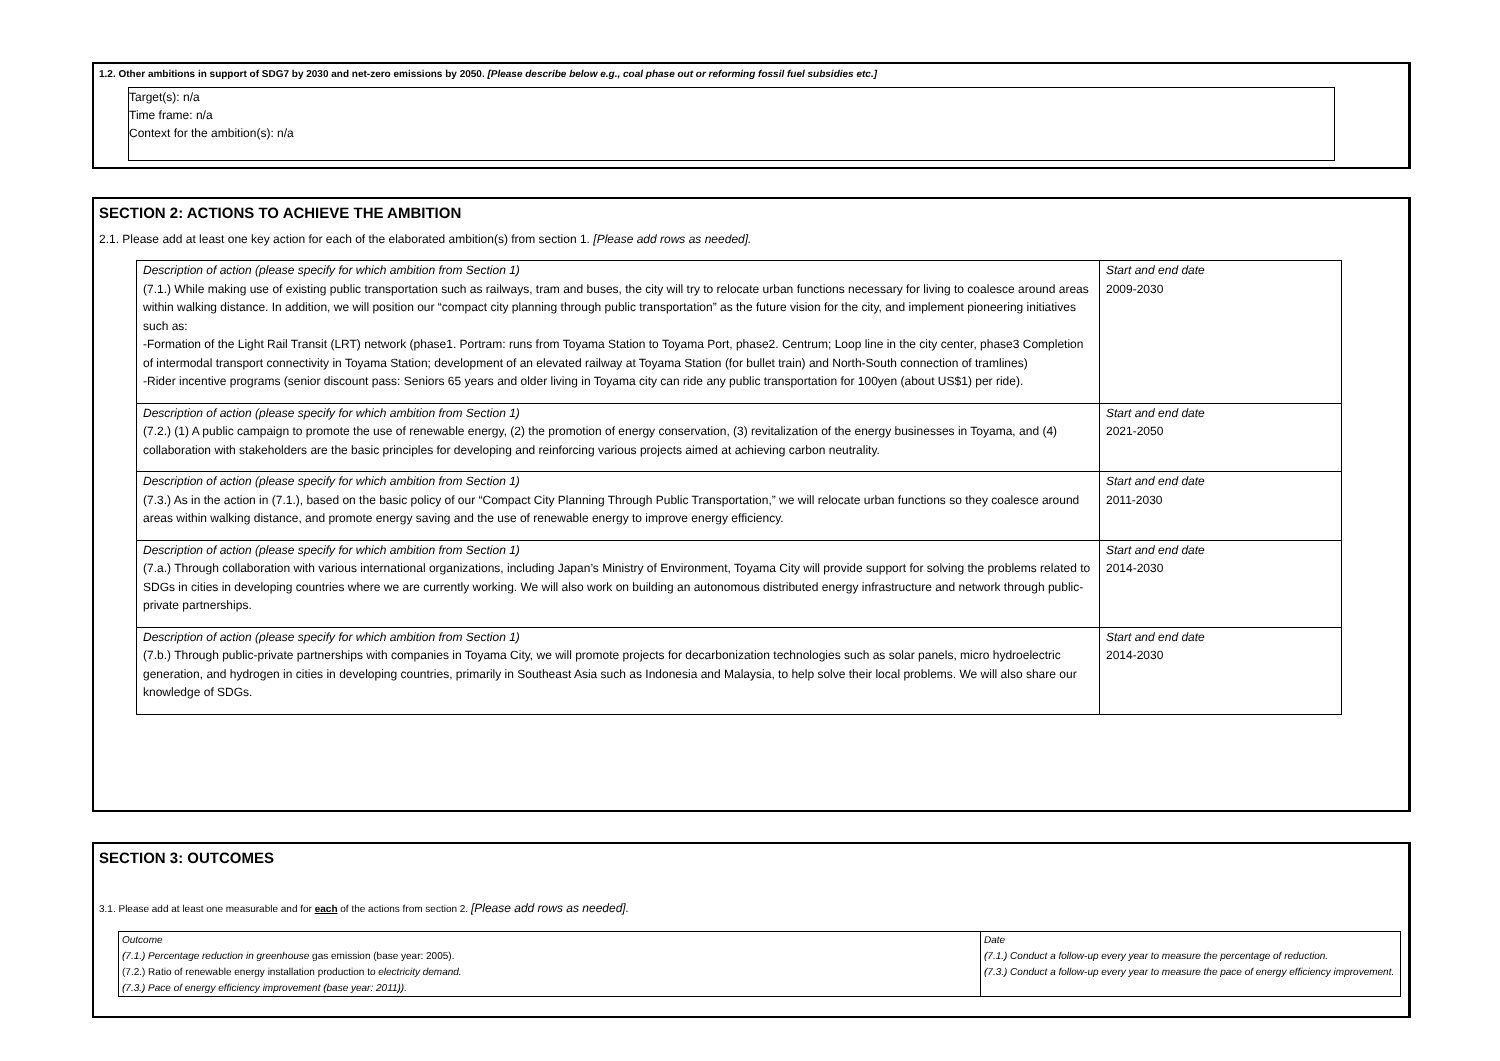1.2. Other ambitions in support of SDG7 by 2030 and net-zero emissions by 2050. [Please describe below e.g., coal phase out or reforming fossil fuel subsidies etc.]
Target(s): n/a
Time frame: n/a
Context for the ambition(s): n/a
SECTION 2: ACTIONS TO ACHIEVE THE AMBITION
2.1. Please add at least one key action for each of the elaborated ambition(s) from section 1. [Please add rows as needed].
| Description of action (please specify for which ambition from Section 1) (7.1.) While making use of existing public transportation such as railways, tram and buses, the city will try to relocate urban functions necessary for living to coalesce around areas within walking distance. In addition, we will position our “compact city planning through public transportation” as the future vision for the city, and implement pioneering initiatives such as: -Formation of the Light Rail Transit (LRT) network (phase1. Portram: runs from Toyama Station to Toyama Port, phase2. Centrum; Loop line in the city center, phase3 Completion of intermodal transport connectivity in Toyama Station; development of an elevated railway at Toyama Station (for bullet train) and North-South connection of tramlines) -Rider incentive programs (senior discount pass: Seniors 65 years and older living in Toyama city can ride any public transportation for 100yen (about US$1) per ride). | Start and end date 2009-2030 |
| Description of action (please specify for which ambition from Section 1) (7.2.) (1) A public campaign to promote the use of renewable energy, (2) the promotion of energy conservation, (3) revitalization of the energy businesses in Toyama, and (4) collaboration with stakeholders are the basic principles for developing and reinforcing various projects aimed at achieving carbon neutrality. | Start and end date 2021-2050 |
| Description of action (please specify for which ambition from Section 1) (7.3.) As in the action in (7.1.), based on the basic policy of our “Compact City Planning Through Public Transportation,” we will relocate urban functions so they coalesce around areas within walking distance, and promote energy saving and the use of renewable energy to improve energy efficiency. | Start and end date 2011-2030 |
| Description of action (please specify for which ambition from Section 1) (7.a.) Through collaboration with various international organizations, including Japan’s Ministry of Environment, Toyama City will provide support for solving the problems related to SDGs in cities in developing countries where we are currently working. We will also work on building an autonomous distributed energy infrastructure and network through public-private partnerships. | Start and end date 2014-2030 |
| Description of action (please specify for which ambition from Section 1) (7.b.) Through public-private partnerships with companies in Toyama City, we will promote projects for decarbonization technologies such as solar panels, micro hydroelectric generation, and hydrogen in cities in developing countries, primarily in Southeast Asia such as Indonesia and Malaysia, to help solve their local problems. We will also share our knowledge of SDGs. | Start and end date 2014-2030 |
SECTION 3: OUTCOMES
3.1. Please add at least one measurable and for each of the actions from section 2. [Please add rows as needed].
| Outcome (7.1.) Percentage reduction in greenhouse gas emission (base year: 2005). (7.2.) Ratio of renewable energy installation production t o electricity demand. (7.3.) Pace of energy efficiency improvement (base year: 2011)). | Date (7.1.) Conduct a follow-up every year to measure the percentage of reduction. (7.3.) Conduct a follow-up every year to measure the pace of energy efficiency improvement. |